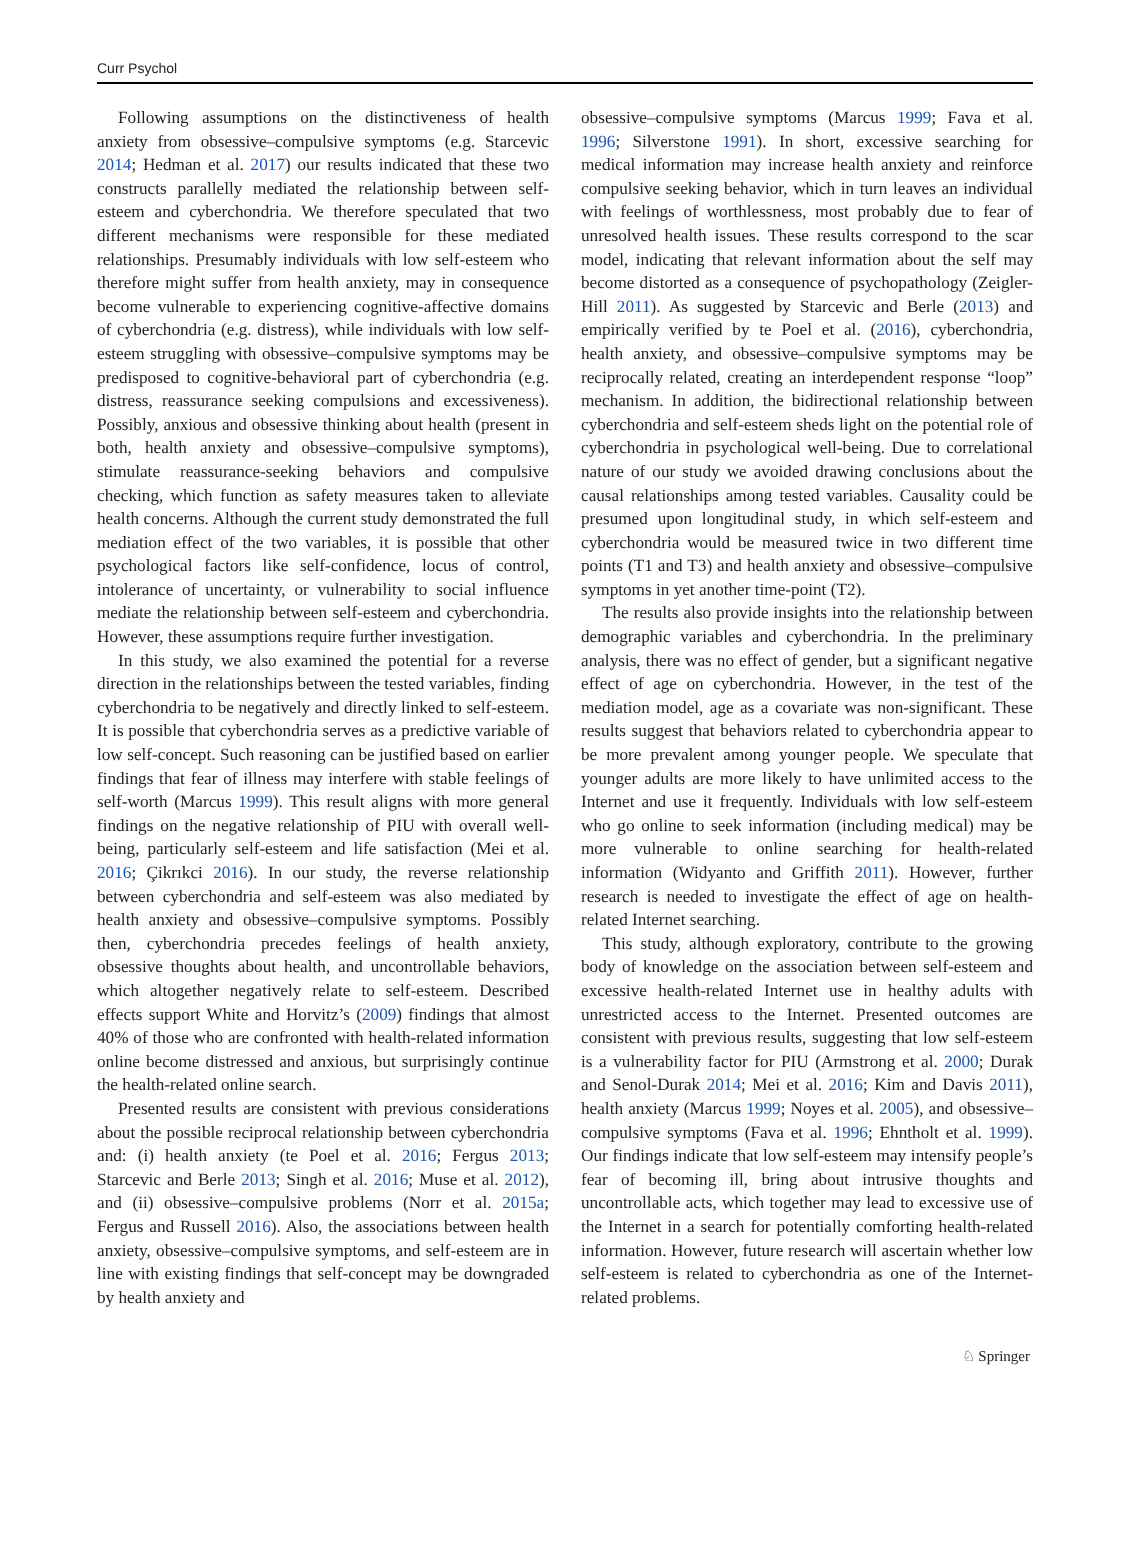Curr Psychol
Following assumptions on the distinctiveness of health anxiety from obsessive–compulsive symptoms (e.g. Starcevic 2014; Hedman et al. 2017) our results indicated that these two constructs parallelly mediated the relationship between self-esteem and cyberchondria. We therefore speculated that two different mechanisms were responsible for these mediated relationships. Presumably individuals with low self-esteem who therefore might suffer from health anxiety, may in consequence become vulnerable to experiencing cognitive-affective domains of cyberchondria (e.g. distress), while individuals with low self-esteem struggling with obsessive–compulsive symptoms may be predisposed to cognitive-behavioral part of cyberchondria (e.g. distress, reassurance seeking compulsions and excessiveness). Possibly, anxious and obsessive thinking about health (present in both, health anxiety and obsessive–compulsive symptoms), stimulate reassurance-seeking behaviors and compulsive checking, which function as safety measures taken to alleviate health concerns. Although the current study demonstrated the full mediation effect of the two variables, it is possible that other psychological factors like self-confidence, locus of control, intolerance of uncertainty, or vulnerability to social influence mediate the relationship between self-esteem and cyberchondria. However, these assumptions require further investigation.
In this study, we also examined the potential for a reverse direction in the relationships between the tested variables, finding cyberchondria to be negatively and directly linked to self-esteem. It is possible that cyberchondria serves as a predictive variable of low self-concept. Such reasoning can be justified based on earlier findings that fear of illness may interfere with stable feelings of self-worth (Marcus 1999). This result aligns with more general findings on the negative relationship of PIU with overall well-being, particularly self-esteem and life satisfaction (Mei et al. 2016; Çikrıkci 2016). In our study, the reverse relationship between cyberchondria and self-esteem was also mediated by health anxiety and obsessive–compulsive symptoms. Possibly then, cyberchondria precedes feelings of health anxiety, obsessive thoughts about health, and uncontrollable behaviors, which altogether negatively relate to self-esteem. Described effects support White and Horvitz’s (2009) findings that almost 40% of those who are confronted with health-related information online become distressed and anxious, but surprisingly continue the health-related online search.
Presented results are consistent with previous considerations about the possible reciprocal relationship between cyberchondria and: (i) health anxiety (te Poel et al. 2016; Fergus 2013; Starcevic and Berle 2013; Singh et al. 2016; Muse et al. 2012), and (ii) obsessive–compulsive problems (Norr et al. 2015a; Fergus and Russell 2016). Also, the associations between health anxiety, obsessive–compulsive symptoms, and self-esteem are in line with existing findings that self-concept may be downgraded by health anxiety and
obsessive–compulsive symptoms (Marcus 1999; Fava et al. 1996; Silverstone 1991). In short, excessive searching for medical information may increase health anxiety and reinforce compulsive seeking behavior, which in turn leaves an individual with feelings of worthlessness, most probably due to fear of unresolved health issues. These results correspond to the scar model, indicating that relevant information about the self may become distorted as a consequence of psychopathology (Zeigler-Hill 2011). As suggested by Starcevic and Berle (2013) and empirically verified by te Poel et al. (2016), cyberchondria, health anxiety, and obsessive–compulsive symptoms may be reciprocally related, creating an interdependent response “loop” mechanism. In addition, the bidirectional relationship between cyberchondria and self-esteem sheds light on the potential role of cyberchondria in psychological well-being. Due to correlational nature of our study we avoided drawing conclusions about the causal relationships among tested variables. Causality could be presumed upon longitudinal study, in which self-esteem and cyberchondria would be measured twice in two different time points (T1 and T3) and health anxiety and obsessive–compulsive symptoms in yet another time-point (T2).
The results also provide insights into the relationship between demographic variables and cyberchondria. In the preliminary analysis, there was no effect of gender, but a significant negative effect of age on cyberchondria. However, in the test of the mediation model, age as a covariate was non-significant. These results suggest that behaviors related to cyberchondria appear to be more prevalent among younger people. We speculate that younger adults are more likely to have unlimited access to the Internet and use it frequently. Individuals with low self-esteem who go online to seek information (including medical) may be more vulnerable to online searching for health-related information (Widyanto and Griffith 2011). However, further research is needed to investigate the effect of age on health-related Internet searching.
This study, although exploratory, contribute to the growing body of knowledge on the association between self-esteem and excessive health-related Internet use in healthy adults with unrestricted access to the Internet. Presented outcomes are consistent with previous results, suggesting that low self-esteem is a vulnerability factor for PIU (Armstrong et al. 2000; Durak and Senol-Durak 2014; Mei et al. 2016; Kim and Davis 2011), health anxiety (Marcus 1999; Noyes et al. 2005), and obsessive–compulsive symptoms (Fava et al. 1996; Ehntholt et al. 1999). Our findings indicate that low self-esteem may intensify people’s fear of becoming ill, bring about intrusive thoughts and uncontrollable acts, which together may lead to excessive use of the Internet in a search for potentially comforting health-related information. However, future research will ascertain whether low self-esteem is related to cyberchondria as one of the Internet-related problems.
♘ Springer